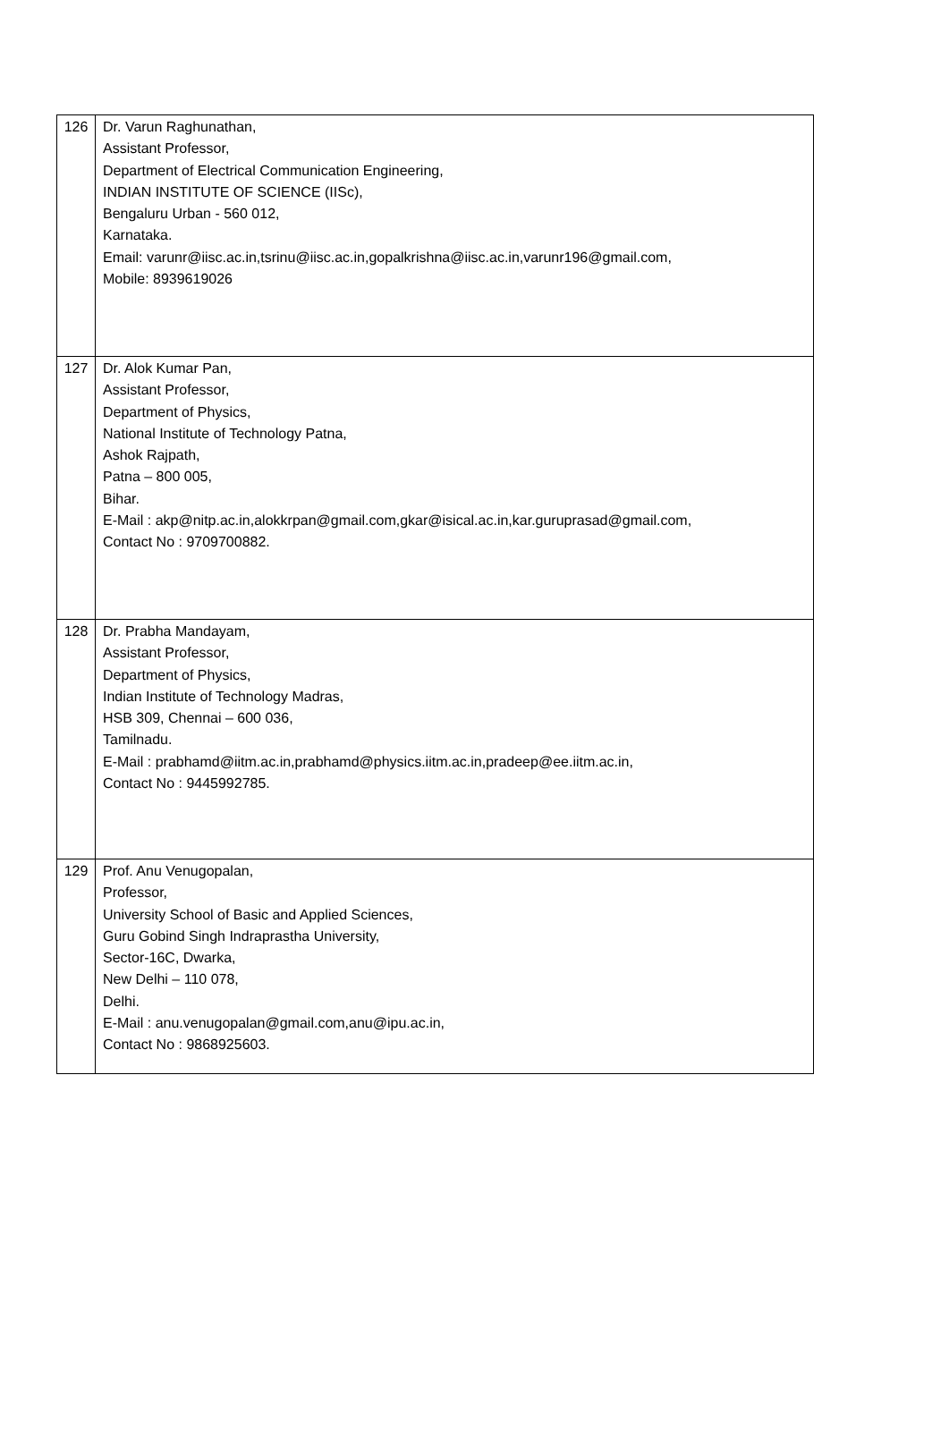| 126 | Dr. Varun Raghunathan, Assistant Professor, Department of Electrical Communication Engineering, INDIAN INSTITUTE OF SCIENCE (IISc), Bengaluru Urban - 560 012, Karnataka. Email: varunr@iisc.ac.in,tsrinu@iisc.ac.in,gopalkrishna@iisc.ac.in,varunr196@gmail.com, Mobile: 8939619026 |
| 127 | Dr. Alok Kumar Pan, Assistant Professor, Department of Physics, National Institute of Technology Patna, Ashok Rajpath, Patna – 800 005, Bihar. E-Mail : akp@nitp.ac.in,alokkrpan@gmail.com,gkar@isical.ac.in,kar.guruprasad@gmail.com, Contact No : 9709700882. |
| 128 | Dr. Prabha Mandayam, Assistant Professor, Department of Physics, Indian Institute of Technology Madras, HSB 309, Chennai – 600 036, Tamilnadu. E-Mail : prabhamd@iitm.ac.in,prabhamd@physics.iitm.ac.in,pradeep@ee.iitm.ac.in, Contact No : 9445992785. |
| 129 | Prof. Anu Venugopalan, Professor, University School of Basic and Applied Sciences, Guru Gobind Singh Indraprastha University, Sector-16C, Dwarka, New Delhi – 110 078, Delhi. E-Mail : anu.venugopalan@gmail.com,anu@ipu.ac.in, Contact No : 9868925603. |